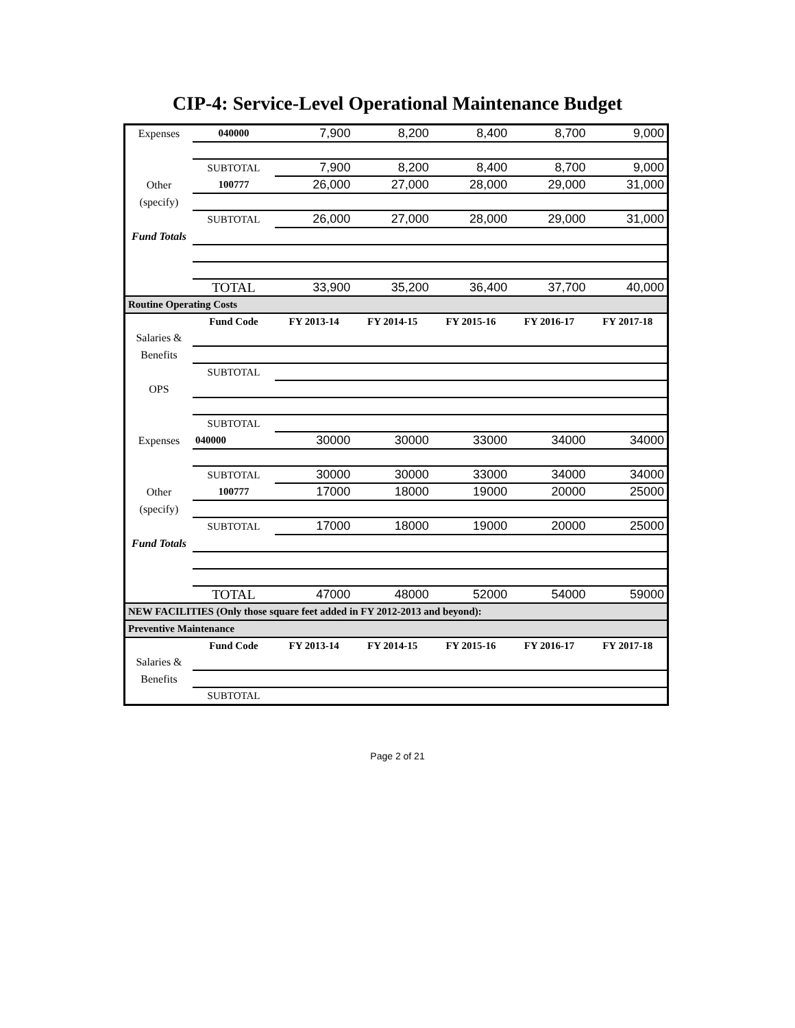CIP-4: Service-Level Operational Maintenance Budget
| Expenses | 040000 | 7,900 | 8,200 | 8,400 | 8,700 | 9,000 |
| | SUBTOTAL | 7,900 | 8,200 | 8,400 | 8,700 | 9,000 |
| Other | 100777 | 26,000 | 27,000 | 28,000 | 29,000 | 31,000 |
| (specify) | | | | | | |
| | SUBTOTAL | 26,000 | 27,000 | 28,000 | 29,000 | 31,000 |
| Fund Totals | | | | | | |
| | TOTAL | 33,900 | 35,200 | 36,400 | 37,700 | 40,000 |
| Routine Operating Costs | | | | | | |
| | Fund Code | FY 2013-14 | FY 2014-15 | FY 2015-16 | FY 2016-17 | FY 2017-18 |
| Salaries & | | | | | | |
| Benefits | | | | | | |
| | SUBTOTAL | | | | | |
| OPS | | | | | | |
| | SUBTOTAL | | | | | |
| Expenses | 040000 | 30000 | 30000 | 33000 | 34000 | 34000 |
| | SUBTOTAL | 30000 | 30000 | 33000 | 34000 | 34000 |
| Other | 100777 | 17000 | 18000 | 19000 | 20000 | 25000 |
| (specify) | | | | | | |
| | SUBTOTAL | 17000 | 18000 | 19000 | 20000 | 25000 |
| Fund Totals | | | | | | |
| | TOTAL | 47000 | 48000 | 52000 | 54000 | 59000 |
| NEW FACILITIES (Only those square feet added in FY 2012-2013 and beyond): | | | | | | |
| Preventive Maintenance | | | | | | |
| | Fund Code | FY 2013-14 | FY 2014-15 | FY 2015-16 | FY 2016-17 | FY 2017-18 |
| Salaries & | | | | | | |
| Benefits | | | | | | |
| | SUBTOTAL | | | | | |
Page 2 of 21